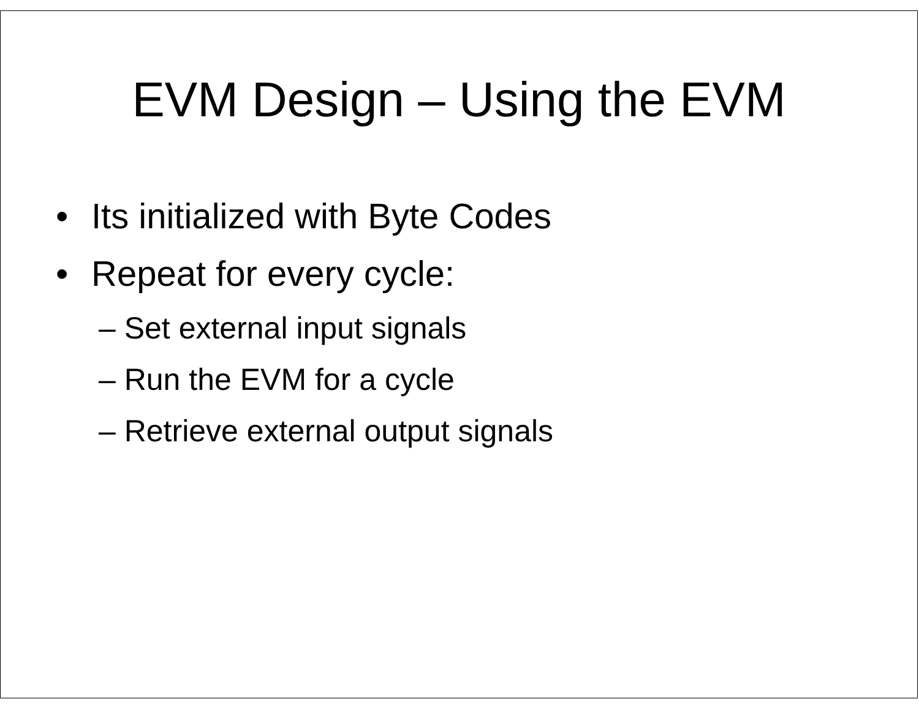EVM Design – Using the EVM
• Its initialized with Byte Codes
• Repeat for every cycle:
– Set external input signals
– Run the EVM for a cycle
– Retrieve external output signals